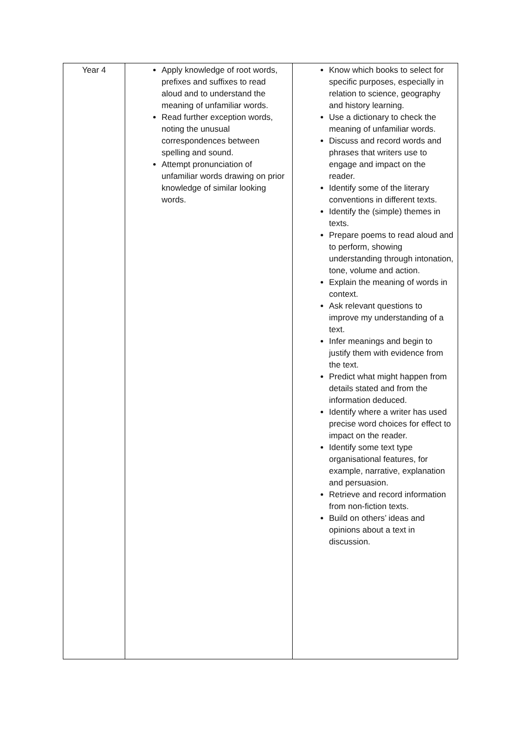| Year 4 | Apply knowledge of root words, prefixes and suffixes to read aloud and to understand the meaning of unfamiliar words. Read further exception words, noting the unusual correspondences between spelling and sound. Attempt pronunciation of unfamiliar words drawing on prior knowledge of similar looking words. | Know which books to select for specific purposes, especially in relation to science, geography and history learning. Use a dictionary to check the meaning of unfamiliar words. Discuss and record words and phrases that writers use to engage and impact on the reader. Identify some of the literary conventions in different texts. Identify the (simple) themes in texts. Prepare poems to read aloud and to perform, showing understanding through intonation, tone, volume and action. Explain the meaning of words in context. Ask relevant questions to improve my understanding of a text. Infer meanings and begin to justify them with evidence from the text. Predict what might happen from details stated and from the information deduced. Identify where a writer has used precise word choices for effect to impact on the reader. Identify some text type organisational features, for example, narrative, explanation and persuasion. Retrieve and record information from non-fiction texts. Build on others’ ideas and opinions about a text in discussion. |